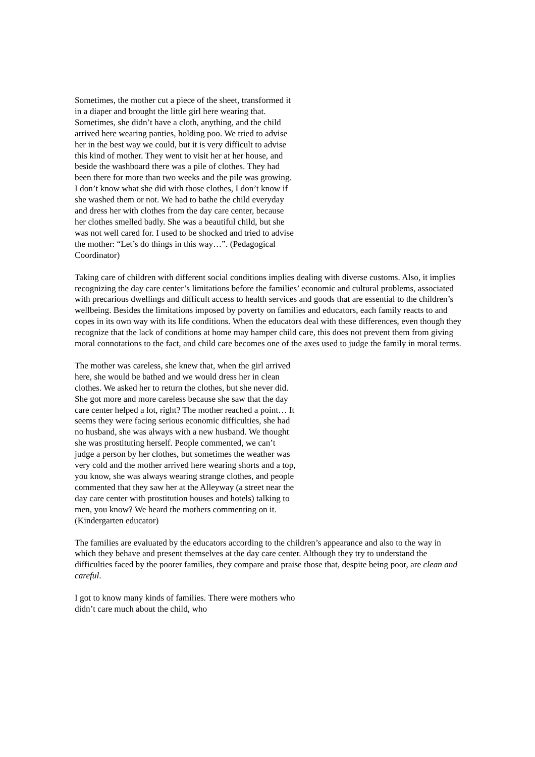Sometimes, the mother cut a piece of the sheet, transformed it in a diaper and brought the little girl here wearing that. Sometimes, she didn’t have a cloth, anything, and the child arrived here wearing panties, holding poo. We tried to advise her in the best way we could, but it is very difficult to advise this kind of mother. They went to visit her at her house, and beside the washboard there was a pile of clothes. They had been there for more than two weeks and the pile was growing. I don’t know what she did with those clothes, I don’t know if she washed them or not. We had to bathe the child everyday and dress her with clothes from the day care center, because her clothes smelled badly. She was a beautiful child, but she was not well cared for. I used to be shocked and tried to advise the mother: “Let’s do things in this way…”. (Pedagogical Coordinator)
Taking care of children with different social conditions implies dealing with diverse customs. Also, it implies recognizing the day care center’s limitations before the families’ economic and cultural problems, associated with precarious dwellings and difficult access to health services and goods that are essential to the children’s wellbeing. Besides the limitations imposed by poverty on families and educators, each family reacts to and copes in its own way with its life conditions. When the educators deal with these differences, even though they recognize that the lack of conditions at home may hamper child care, this does not prevent them from giving moral connotations to the fact, and child care becomes one of the axes used to judge the family in moral terms.
The mother was careless, she knew that, when the girl arrived here, she would be bathed and we would dress her in clean clothes. We asked her to return the clothes, but she never did. She got more and more careless because she saw that the day care center helped a lot, right? The mother reached a point… It seems they were facing serious economic difficulties, she had no husband, she was always with a new husband. We thought she was prostituting herself. People commented, we can’t judge a person by her clothes, but sometimes the weather was very cold and the mother arrived here wearing shorts and a top, you know, she was always wearing strange clothes, and people commented that they saw her at the Alleyway (a street near the day care center with prostitution houses and hotels) talking to men, you know? We heard the mothers commenting on it. (Kindergarten educator)
The families are evaluated by the educators according to the children’s appearance and also to the way in which they behave and present themselves at the day care center. Although they try to understand the difficulties faced by the poorer families, they compare and praise those that, despite being poor, are clean and careful.
I got to know many kinds of families. There were mothers who didn’t care much about the child, who